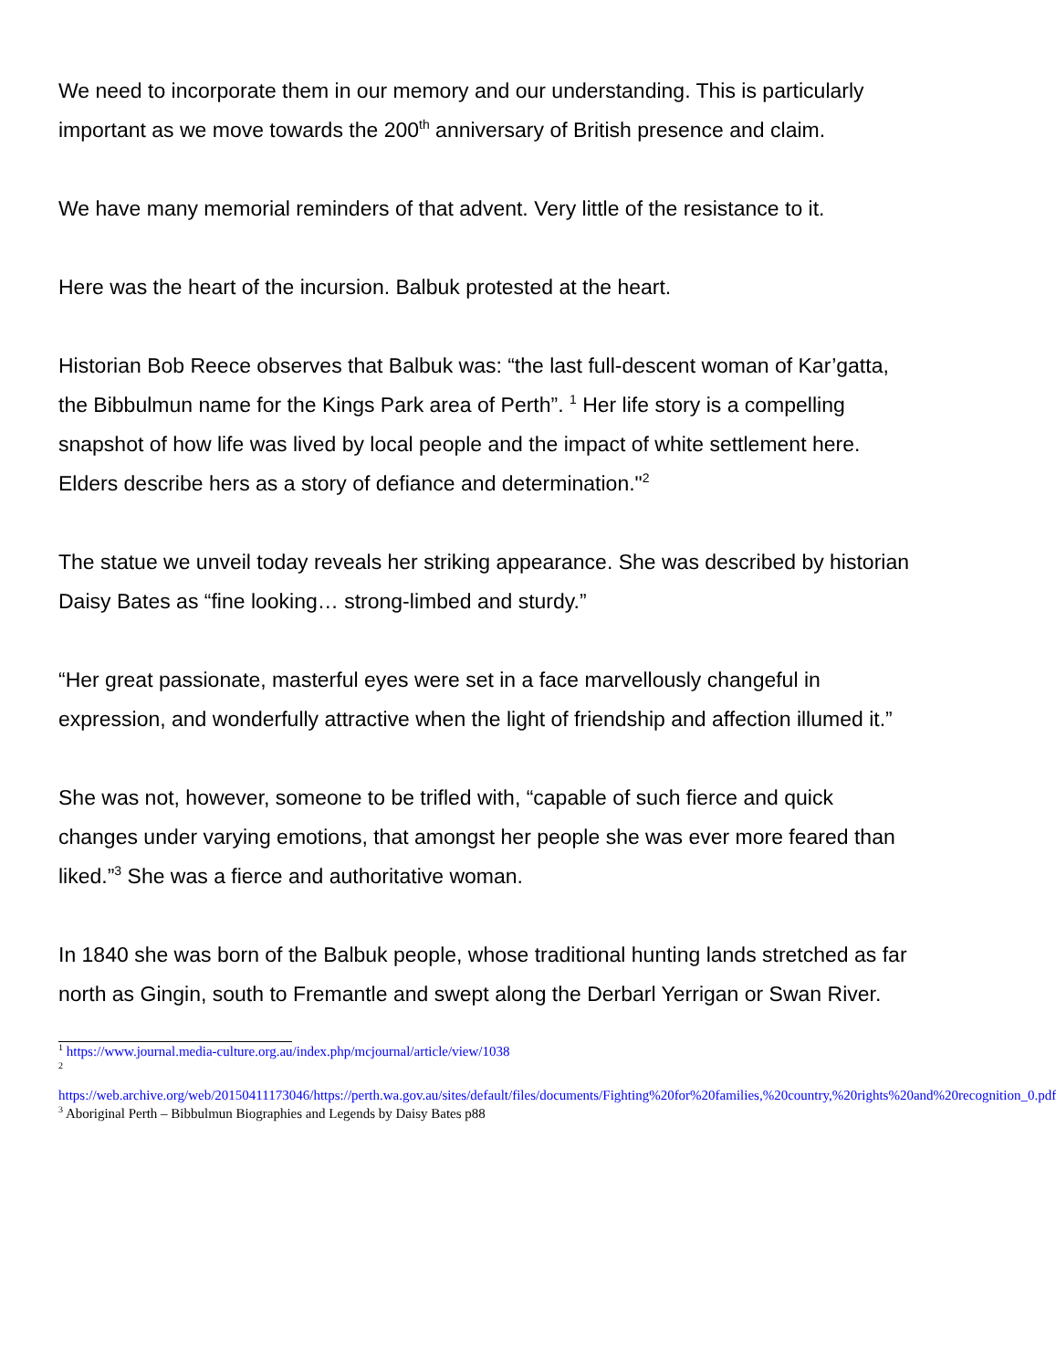We need to incorporate them in our memory and our understanding. This is particularly important as we move towards the 200<sup>th</sup> anniversary of British presence and claim.
We have many memorial reminders of that advent. Very little of the resistance to it.
Here was the heart of the incursion. Balbuk protested at the heart.
Historian Bob Reece observes that Balbuk was: “the last full-descent woman of Kar’gatta, the Bibbulmun name for the Kings Park area of Perth”. <sup>1</sup> Her life story is a compelling snapshot of how life was lived by local people and the impact of white settlement here. Elders describe hers as a story of defiance and determination."<sup>2</sup>
The statue we unveil today reveals her striking appearance. She was described by historian Daisy Bates as “fine looking… strong-limbed and sturdy.”
“Her great passionate, masterful eyes were set in a face marvellously changeful in expression, and wonderfully attractive when the light of friendship and affection illumed it.”
She was not, however, someone to be trifled with, “capable of such fierce and quick changes under varying emotions, that amongst her people she was ever more feared than liked.”<sup>3</sup> She was a fierce and authoritative woman.
In 1840 she was born of the Balbuk people, whose traditional hunting lands stretched as far north as Gingin, south to Fremantle and swept along the Derbarl Yerrigan or Swan River.
<sup>1</sup> https://www.journal.media-culture.org.au/index.php/mcjournal/article/view/1038
<sup>2</sup>
https://web.archive.org/web/20150411173046/https://perth.wa.gov.au/sites/default/files/documents/Fighting%20for%20families,%20country,%20rights%20and%20recognition_0.pdf
<sup>3</sup> Aboriginal Perth – Bibbulmun Biographies and Legends by Daisy Bates p88